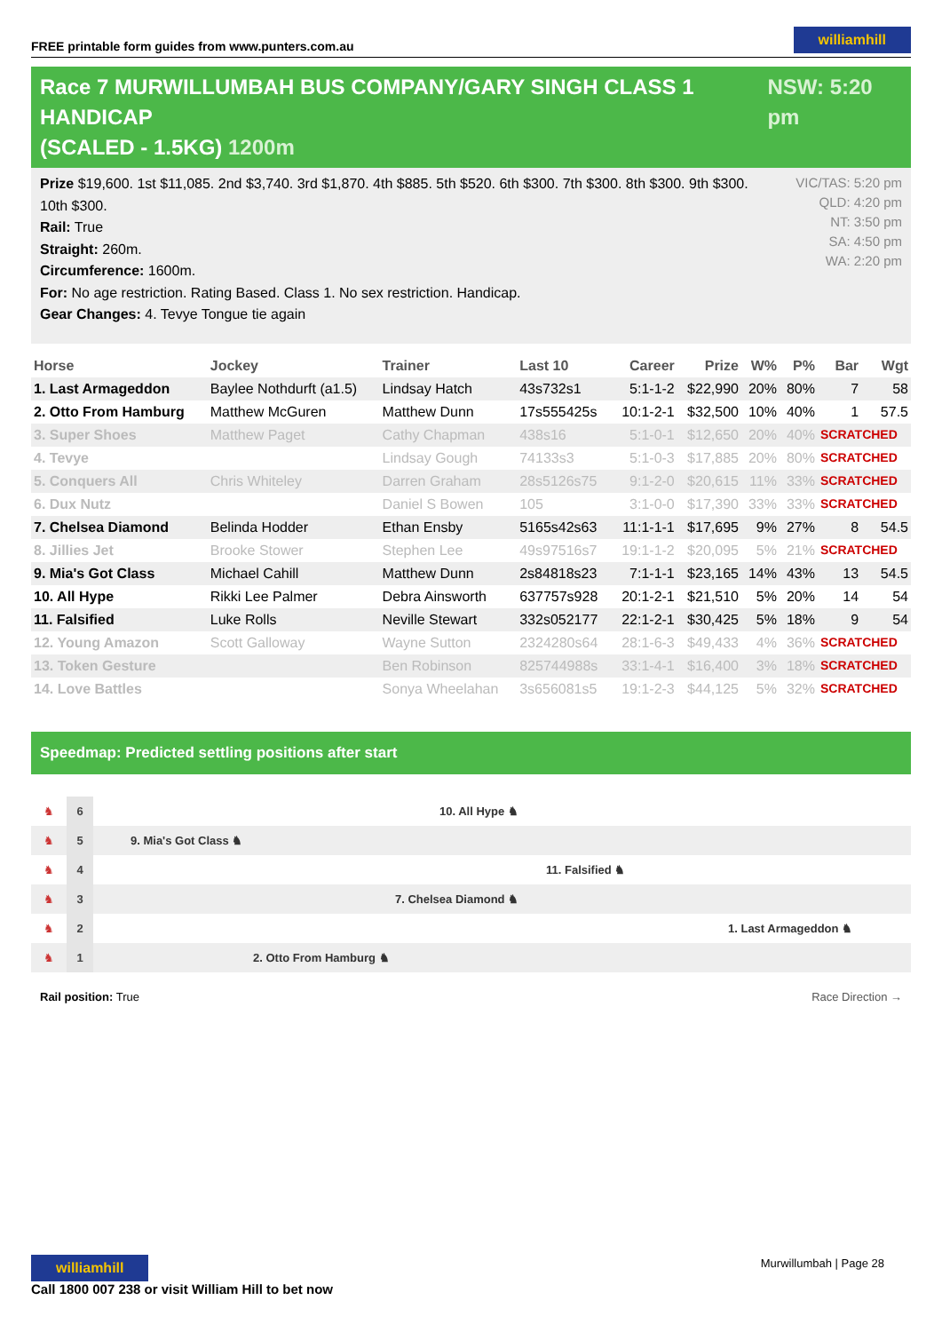FREE printable form guides from www.punters.com.au williamhill
Race 7 MURWILLUMBAH BUS COMPANY/GARY SINGH CLASS 1 HANDICAP
(SCALED - 1.5KG) 1200m
NSW: 5:20 pm
Prize $19,600. 1st $11,085. 2nd $3,740. 3rd $1,870. 4th $885. 5th $520. 6th $300. 7th $300. 8th $300. 9th $300.
10th $300.
Rail: True
Straight: 260m.
Circumference: 1600m.
For: No age restriction. Rating Based. Class 1. No sex restriction. Handicap.
Gear Changes: 4. Tevye Tongue tie again
VIC/TAS: 5:20 pm
QLD: 4:20 pm
NT: 3:50 pm
SA: 4:50 pm
WA: 2:20 pm
| Horse | Jockey | Trainer | Last 10 | Career | Prize | W% | P% | Bar | Wgt |
| --- | --- | --- | --- | --- | --- | --- | --- | --- | --- |
| 1. Last Armageddon | Baylee Nothdurft (a1.5) | Lindsay Hatch | 43s732s1 | 5:1-1-2 | $22,990 | 20% | 80% | 7 | 58 |
| 2. Otto From Hamburg | Matthew McGuren | Matthew Dunn | 17s555425s | 10:1-2-1 | $32,500 | 10% | 40% | 1 | 57.5 |
| 3. Super Shoes | Matthew Paget | Cathy Chapman | 438s16 | 5:1-0-1 | $12,650 | 20% | 40% | SCRATCHED | |
| 4. Tevye | | Lindsay Gough | 74133s3 | 5:1-0-3 | $17,885 | 20% | 80% | SCRATCHED | |
| 5. Conquers All | Chris Whiteley | Darren Graham | 28s5126s75 | 9:1-2-0 | $20,615 | 11% | 33% | SCRATCHED | |
| 6. Dux Nutz | | Daniel S Bowen | 105 | 3:1-0-0 | $17,390 | 33% | 33% | SCRATCHED | |
| 7. Chelsea Diamond | Belinda Hodder | Ethan Ensby | 5165s42s63 | 11:1-1-1 | $17,695 | 9% | 27% | 8 | 54.5 |
| 8. Jillies Jet | Brooke Stower | Stephen Lee | 49s97516s7 | 19:1-1-2 | $20,095 | 5% | 21% | SCRATCHED | |
| 9. Mia's Got Class | Michael Cahill | Matthew Dunn | 2s84818s23 | 7:1-1-1 | $23,165 | 14% | 43% | 13 | 54.5 |
| 10. All Hype | Rikki Lee Palmer | Debra Ainsworth | 637757s928 | 20:1-2-1 | $21,510 | 5% | 20% | 14 | 54 |
| 11. Falsified | Luke Rolls | Neville Stewart | 332s052177 | 22:1-2-1 | $30,425 | 5% | 18% | 9 | 54 |
| 12. Young Amazon | Scott Galloway | Wayne Sutton | 2324280s64 | 28:1-6-3 | $49,433 | 4% | 36% | SCRATCHED | |
| 13. Token Gesture | | Ben Robinson | 825744988s | 33:1-4-1 | $16,400 | 3% | 18% | SCRATCHED | |
| 14. Love Battles | | Sonya Wheelahan | 3s656081s5 | 19:1-2-3 | $44,125 | 5% | 32% | SCRATCHED | |
Speedmap: Predicted settling positions after start
♞ 6 10. All Hype ♞
♞ 5 9. Mia's Got Class ♞
♞ 4 11. Falsified ♞
♞ 3 7. Chelsea Diamond ♞
♞ 2 1. Last Armageddon ♞
♞ 1 2. Otto From Hamburg ♞
Rail position: True Race Direction →
williamhill
Call 1800 007 238 or visit William Hill to bet now
Murwillumbah | Page 28